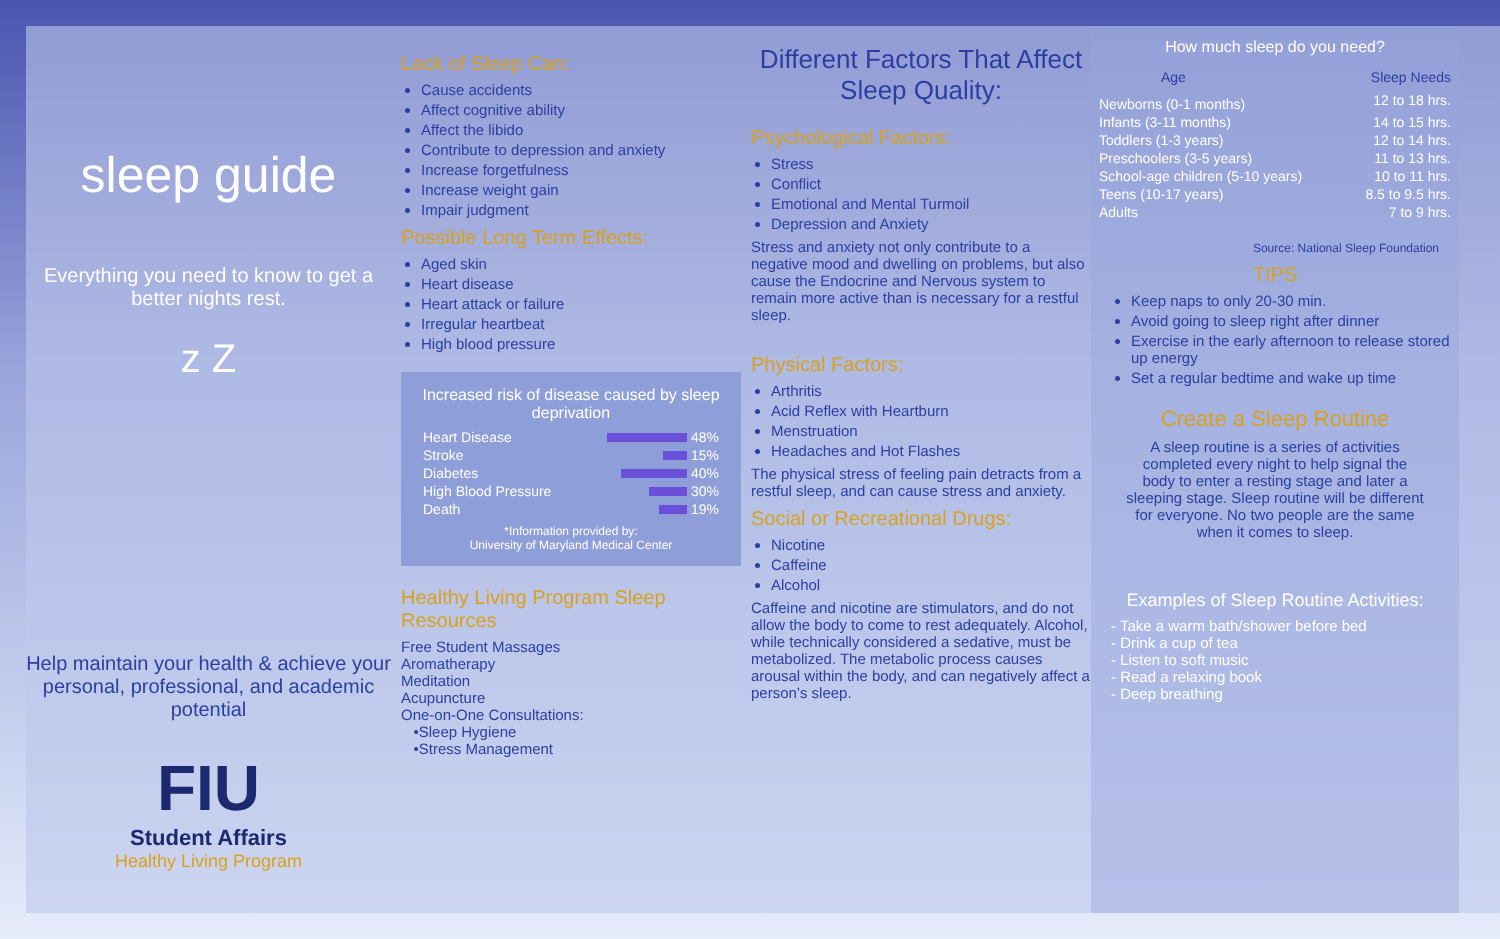sleep guide
Everything you need to know to get a better nights rest.
z Z
Help maintain your health & achieve your personal, professional, and academic potential
FIU
Student Affairs
Healthy Living Program
Lack of Sleep Can:
Cause accidents
Affect cognitive ability
Affect the libido
Contribute to depression and anxiety
Increase forgetfulness
Increase weight gain
Impair judgment
Possible Long Term Effects:
Aged skin
Heart disease
Heart attack or failure
Irregular heartbeat
High blood pressure
Increased risk of disease caused by sleep deprivation
| Heart Disease | 48% |
| Stroke | 15% |
| Diabetes | 40% |
| High Blood Pressure | 30% |
| Death | 19% |
*Information provided by:
University of Maryland Medical Center
Healthy Living Program Sleep Resources
Free Student Massages
Aromatherapy
Meditation
Acupuncture
One-on-One Consultations:
•Sleep Hygiene
•Stress Management
Different Factors That Affect Sleep Quality:
Psychological Factors:
Stress
Conflict
Emotional and Mental Turmoil
Depression and Anxiety
Stress and anxiety not only contribute to a negative mood and dwelling on problems, but also cause the Endocrine and Nervous system to remain more active than is necessary for a restful sleep.
Physical Factors:
Arthritis
Acid Reflex with Heartburn
Menstruation
Headaches and Hot Flashes
The physical stress of feeling pain detracts from a restful sleep, and can cause stress and anxiety.
Social or Recreational Drugs:
Nicotine
Caffeine
Alcohol
Caffeine and nicotine are stimulators, and do not allow the body to come to rest adequately. Alcohol, while technically considered a sedative, must be metabolized. The metabolic process causes arousal within the body, and can negatively affect a person’s sleep.
| How much sleep do you need? | |
| --- | --- |
| Age | Sleep Needs |
| Newborns (0-1 months) | 12 to 18 hrs. |
| Infants (3-11 months) | 14 to 15 hrs. |
| Toddlers (1-3 years) | 12 to 14 hrs. |
| Preschoolers (3-5 years) | 11 to 13 hrs. |
| School-age children (5-10 years) | 10 to 11 hrs. |
| Teens (10-17 years) | 8.5 to 9.5 hrs. |
| Adults | 7 to 9 hrs. |
Source: National Sleep Foundation
TIPS
Keep naps to only 20-30 min.
Avoid going to sleep right after dinner
Exercise in the early afternoon to release stored up energy
Set a regular bedtime and wake up time
Create a Sleep Routine
A sleep routine is a series of activities completed every night to help signal the body to enter a resting stage and later a sleeping stage. Sleep routine will be different for everyone. No two people are the same when it comes to sleep.
Examples of Sleep Routine Activities:
- Take a warm bath/shower before bed
- Drink a cup of tea
- Listen to soft music
- Read a relaxing book
- Deep breathing